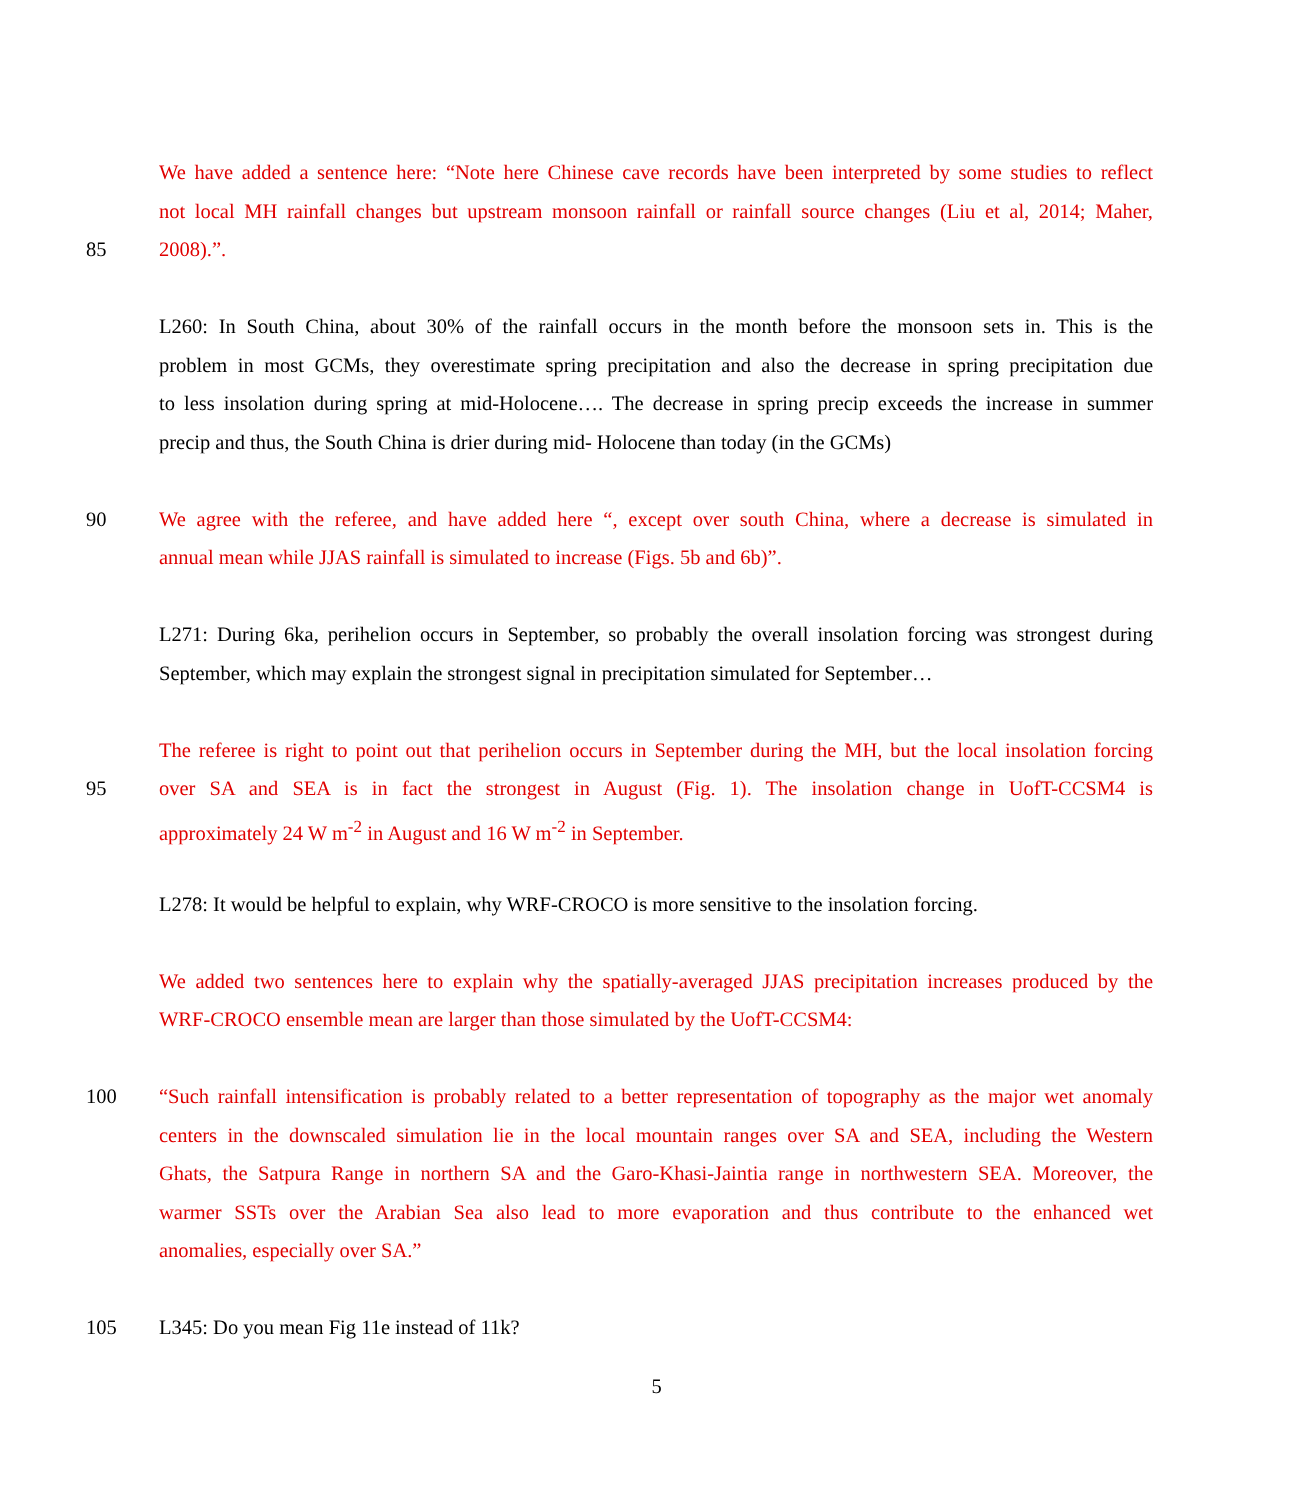We have added a sentence here: “Note here Chinese cave records have been interpreted by some studies to reflect
not local MH rainfall changes but upstream monsoon rainfall or rainfall source changes (Liu et al, 2014; Maher,
85 2008).”.
L260: In South China, about 30% of the rainfall occurs in the month before the monsoon sets in. This is the
problem in most GCMs, they overestimate spring precipitation and also the decrease in spring precipitation due
to less insolation during spring at mid-Holocene…. The decrease in spring precip exceeds the increase in summer
precip and thus, the South China is drier during mid- Holocene than today (in the GCMs)
90 We agree with the referee, and have added here “, except over south China, where a decrease is simulated in
annual mean while JJAS rainfall is simulated to increase (Figs. 5b and 6b)”.
L271: During 6ka, perihelion occurs in September, so probably the overall insolation forcing was strongest during
September, which may explain the strongest signal in precipitation simulated for September…
The referee is right to point out that perihelion occurs in September during the MH, but the local insolation forcing
95 over SA and SEA is in fact the strongest in August (Fig. 1). The insolation change in UofT-CCSM4 is
approximately 24 W m<sup>-2</sup> in August and 16 W m<sup>-2</sup> in September.
L278: It would be helpful to explain, why WRF-CROCO is more sensitive to the insolation forcing.
We added two sentences here to explain why the spatially-averaged JJAS precipitation increases produced by the
WRF-CROCO ensemble mean are larger than those simulated by the UofT-CCSM4:
100 “Such rainfall intensification is probably related to a better representation of topography as the major wet anomaly
centers in the downscaled simulation lie in the local mountain ranges over SA and SEA, including the Western
Ghats, the Satpura Range in northern SA and the Garo-Khasi-Jaintia range in northwestern SEA. Moreover, the
warmer SSTs over the Arabian Sea also lead to more evaporation and thus contribute to the enhanced wet
anomalies, especially over SA.”
105 L345: Do you mean Fig 11e instead of 11k?
5